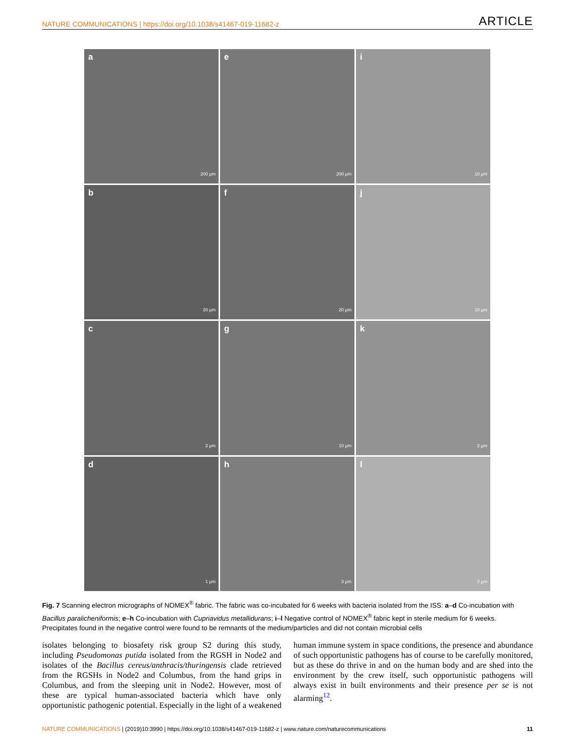NATURE COMMUNICATIONS | https://doi.org/10.1038/s41467-019-11682-z
ARTICLE
a
200 µm
e
200 µm
i
10 µm
b
20 µm
f
20 µm
j
10 µm
c
2 µm
g
10 µm
k
2 µm
d
1 µm
h
3 µm
l
2 µm
Fig. 7 Scanning electron micrographs of NOMEX<sup>®</sup> fabric. The fabric was co-incubated for 6 weeks with bacteria isolated from the ISS: a–d Co-incubation with Bacillus paralicheniformis; e–h Co-incubation with Cupriavidus metallidurans; i–l Negative control of NOMEX<sup>®</sup> fabric kept in sterile medium for 6 weeks. Precipitates found in the negative control were found to be remnants of the medium/particles and did not contain microbial cells
isolates belonging to biosafety risk group S2 during this study, including Pseudomonas putida isolated from the RGSH in Node2 and isolates of the Bacillus cereus/anthracis/thuringensis clade retrieved from the RGSHs in Node2 and Columbus, from the hand grips in Columbus, and from the sleeping unit in Node2. However, most of these are typical human-associated bacteria which have only opportunistic pathogenic potential. Especially in the light of a weakened human immune system in space conditions, the presence and abundance of such opportunistic pathogens has of course to be carefully monitored, but as these do thrive in and on the human body and are shed into the environment by the crew itself, such opportunistic pathogens will always exist in built environments and their presence per se is not alarming<sup>12</sup>.
NATURE COMMUNICATIONS | (2019)10:3990 | https://doi.org/10.1038/s41467-019-11682-z | www.nature.com/naturecommunications
11